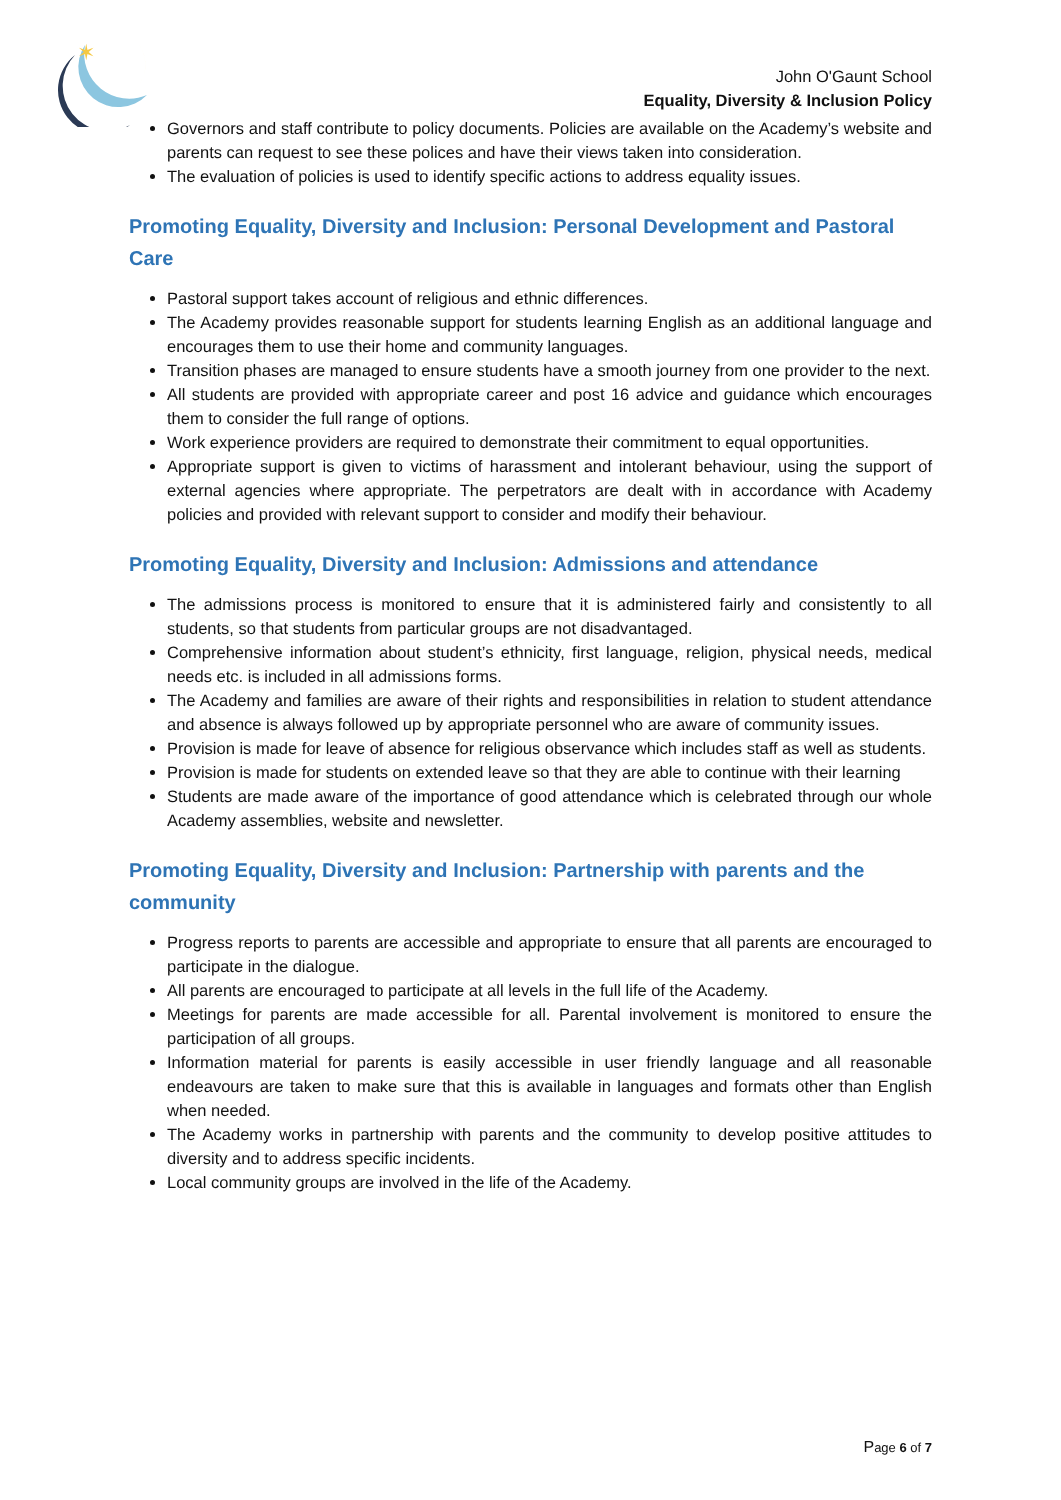✶
John O'Gaunt School
Equality, Diversity & Inclusion Policy
Governors and staff contribute to policy documents. Policies are available on the Academy’s website and parents can request to see these polices and have their views taken into consideration.
The evaluation of policies is used to identify specific actions to address equality issues.
Promoting Equality, Diversity and Inclusion: Personal Development and Pastoral Care
Pastoral support takes account of religious and ethnic differences.
The Academy provides reasonable support for students learning English as an additional language and encourages them to use their home and community languages.
Transition phases are managed to ensure students have a smooth journey from one provider to the next.
All students are provided with appropriate career and post 16 advice and guidance which encourages them to consider the full range of options.
Work experience providers are required to demonstrate their commitment to equal opportunities.
Appropriate support is given to victims of harassment and intolerant behaviour, using the support of external agencies where appropriate. The perpetrators are dealt with in accordance with Academy policies and provided with relevant support to consider and modify their behaviour.
Promoting Equality, Diversity and Inclusion: Admissions and attendance
The admissions process is monitored to ensure that it is administered fairly and consistently to all students, so that students from particular groups are not disadvantaged.
Comprehensive information about student’s ethnicity, first language, religion, physical needs, medical needs etc. is included in all admissions forms.
The Academy and families are aware of their rights and responsibilities in relation to student attendance and absence is always followed up by appropriate personnel who are aware of community issues.
Provision is made for leave of absence for religious observance which includes staff as well as students.
Provision is made for students on extended leave so that they are able to continue with their learning
Students are made aware of the importance of good attendance which is celebrated through our whole Academy assemblies, website and newsletter.
Promoting Equality, Diversity and Inclusion: Partnership with parents and the community
Progress reports to parents are accessible and appropriate to ensure that all parents are encouraged to participate in the dialogue.
All parents are encouraged to participate at all levels in the full life of the Academy.
Meetings for parents are made accessible for all. Parental involvement is monitored to ensure the participation of all groups.
Information material for parents is easily accessible in user friendly language and all reasonable endeavours are taken to make sure that this is available in languages and formats other than English when needed.
The Academy works in partnership with parents and the community to develop positive attitudes to diversity and to address specific incidents.
Local community groups are involved in the life of the Academy.
Page 6 of 7